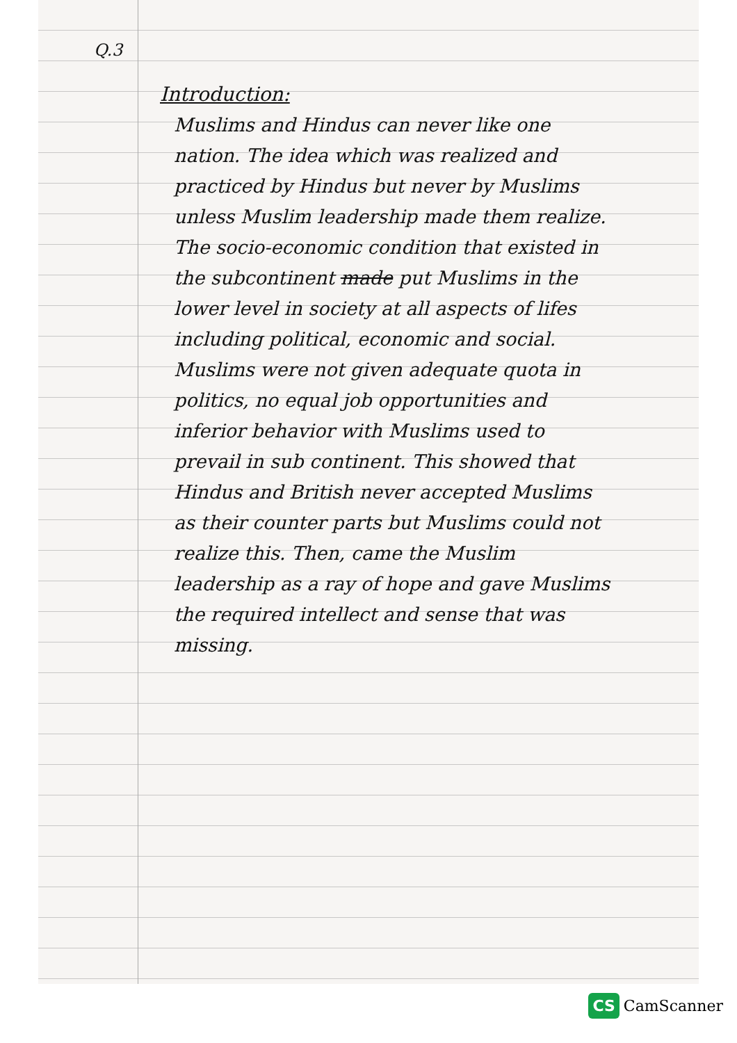Q.3
Introduction:
Muslims and Hindus can never like one nation. The idea which was realized and practiced by Hindus but never by Muslims unless Muslim leadership made them realize. The socio-economic condition that existed in the subcontinent made put Muslims in the lower level in society at all aspects of lifes including political, economic and social. Muslims were not given adequate quota in politics, no equal job opportunities and inferior behavior with Muslims used to prevail in sub continent. This showed that Hindus and British never accepted Muslims as their counter parts but Muslims could not realize this. Then, came the Muslim leadership as a ray of hope and gave Muslims the required intellect and sense that was missing.
CS CamScanner